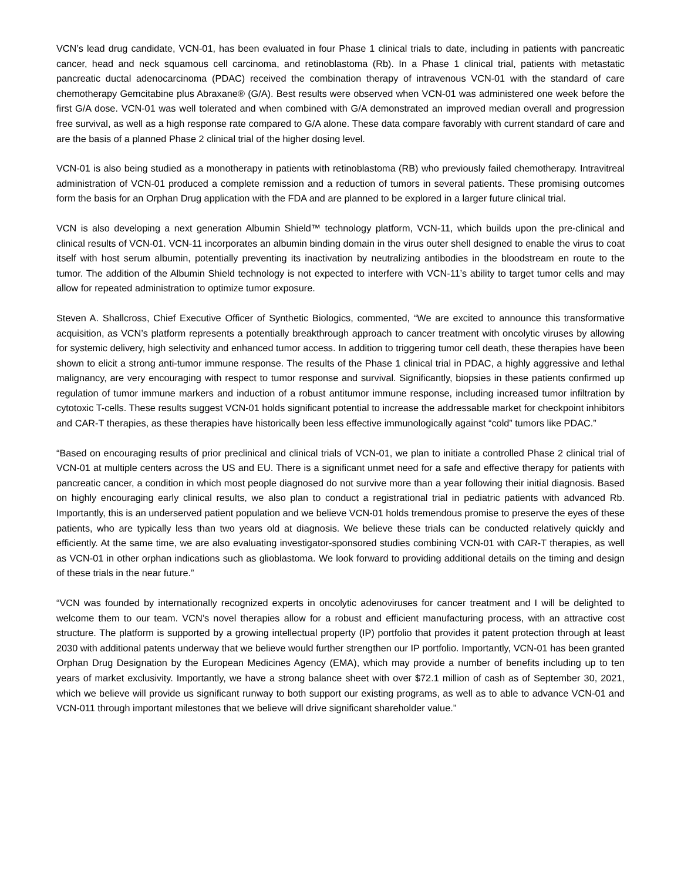VCN’s lead drug candidate, VCN-01, has been evaluated in four Phase 1 clinical trials to date, including in patients with pancreatic cancer, head and neck squamous cell carcinoma, and retinoblastoma (Rb). In a Phase 1 clinical trial, patients with metastatic pancreatic ductal adenocarcinoma (PDAC) received the combination therapy of intravenous VCN-01 with the standard of care chemotherapy Gemcitabine plus Abraxane® (G/A). Best results were observed when VCN-01 was administered one week before the first G/A dose. VCN-01 was well tolerated and when combined with G/A demonstrated an improved median overall and progression free survival, as well as a high response rate compared to G/A alone. These data compare favorably with current standard of care and are the basis of a planned Phase 2 clinical trial of the higher dosing level.
VCN-01 is also being studied as a monotherapy in patients with retinoblastoma (RB) who previously failed chemotherapy. Intravitreal administration of VCN-01 produced a complete remission and a reduction of tumors in several patients. These promising outcomes form the basis for an Orphan Drug application with the FDA and are planned to be explored in a larger future clinical trial.
VCN is also developing a next generation Albumin Shield™ technology platform, VCN-11, which builds upon the pre-clinical and clinical results of VCN-01. VCN-11 incorporates an albumin binding domain in the virus outer shell designed to enable the virus to coat itself with host serum albumin, potentially preventing its inactivation by neutralizing antibodies in the bloodstream en route to the tumor. The addition of the Albumin Shield technology is not expected to interfere with VCN-11’s ability to target tumor cells and may allow for repeated administration to optimize tumor exposure.
Steven A. Shallcross, Chief Executive Officer of Synthetic Biologics, commented, “We are excited to announce this transformative acquisition, as VCN’s platform represents a potentially breakthrough approach to cancer treatment with oncolytic viruses by allowing for systemic delivery, high selectivity and enhanced tumor access. In addition to triggering tumor cell death, these therapies have been shown to elicit a strong anti-tumor immune response. The results of the Phase 1 clinical trial in PDAC, a highly aggressive and lethal malignancy, are very encouraging with respect to tumor response and survival. Significantly, biopsies in these patients confirmed up regulation of tumor immune markers and induction of a robust antitumor immune response, including increased tumor infiltration by cytotoxic T-cells. These results suggest VCN-01 holds significant potential to increase the addressable market for checkpoint inhibitors and CAR-T therapies, as these therapies have historically been less effective immunologically against “cold” tumors like PDAC.”
“Based on encouraging results of prior preclinical and clinical trials of VCN-01, we plan to initiate a controlled Phase 2 clinical trial of VCN-01 at multiple centers across the US and EU. There is a significant unmet need for a safe and effective therapy for patients with pancreatic cancer, a condition in which most people diagnosed do not survive more than a year following their initial diagnosis. Based on highly encouraging early clinical results, we also plan to conduct a registrational trial in pediatric patients with advanced Rb. Importantly, this is an underserved patient population and we believe VCN-01 holds tremendous promise to preserve the eyes of these patients, who are typically less than two years old at diagnosis. We believe these trials can be conducted relatively quickly and efficiently. At the same time, we are also evaluating investigator-sponsored studies combining VCN-01 with CAR-T therapies, as well as VCN-01 in other orphan indications such as glioblastoma. We look forward to providing additional details on the timing and design of these trials in the near future.”
“VCN was founded by internationally recognized experts in oncolytic adenoviruses for cancer treatment and I will be delighted to welcome them to our team. VCN’s novel therapies allow for a robust and efficient manufacturing process, with an attractive cost structure. The platform is supported by a growing intellectual property (IP) portfolio that provides it patent protection through at least 2030 with additional patents underway that we believe would further strengthen our IP portfolio. Importantly, VCN-01 has been granted Orphan Drug Designation by the European Medicines Agency (EMA), which may provide a number of benefits including up to ten years of market exclusivity. Importantly, we have a strong balance sheet with over $72.1 million of cash as of September 30, 2021, which we believe will provide us significant runway to both support our existing programs, as well as to able to advance VCN-01 and VCN-011 through important milestones that we believe will drive significant shareholder value.”